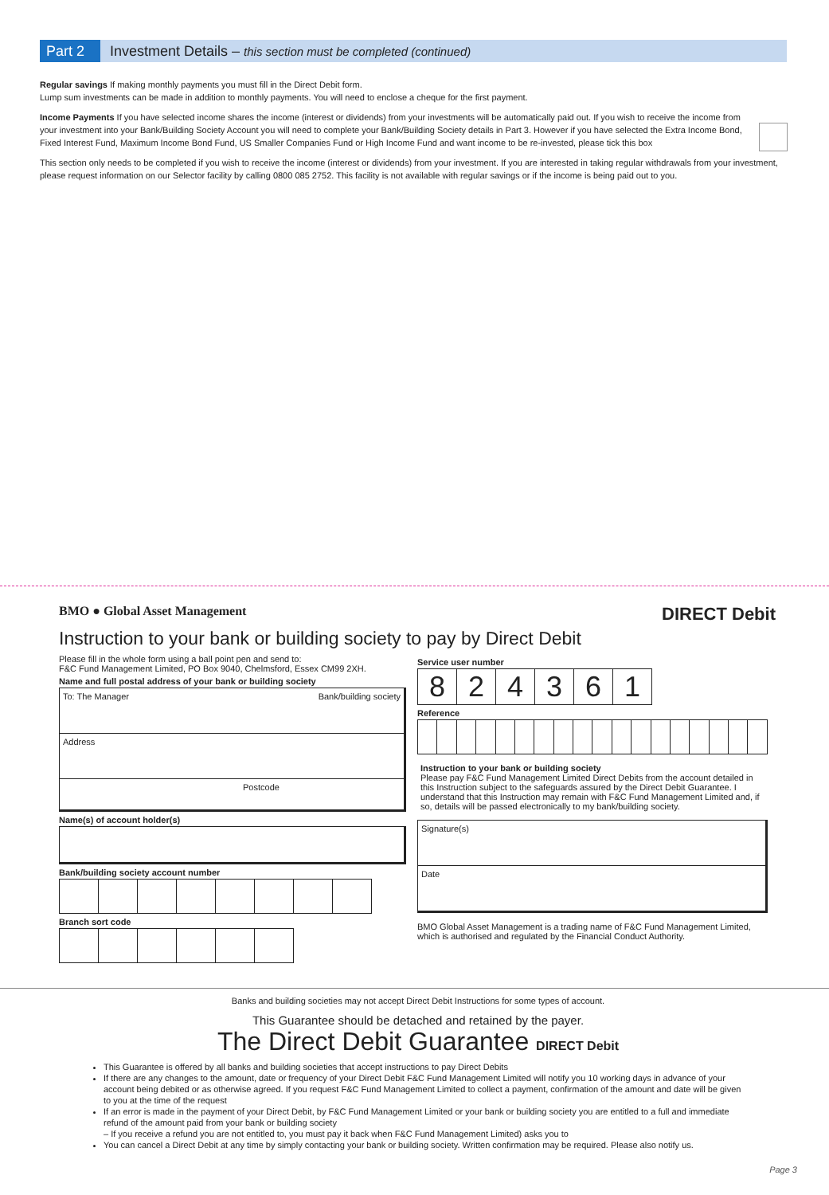Part 2
Investment Details – this section must be completed (continued)
Regular savings If making monthly payments you must fill in the Direct Debit form.
Lump sum investments can be made in addition to monthly payments. You will need to enclose a cheque for the first payment.
Income Payments If you have selected income shares the income (interest or dividends) from your investments will be automatically paid out. If you wish to receive the income from your investment into your Bank/Building Society Account you will need to complete your Bank/Building Society details in Part 3. However if you have selected the Extra Income Bond, Fixed Interest Fund, Maximum Income Bond Fund, US Smaller Companies Fund or High Income Fund and want income to be re-invested, please tick this box
This section only needs to be completed if you wish to receive the income (interest or dividends) from your investment. If you are interested in taking regular withdrawals from your investment, please request information on our Selector facility by calling 0800 085 2752. This facility is not available with regular savings or if the income is being paid out to you.
BMO ● Global Asset Management DIRECT Debit
Instruction to your bank or building society to pay by Direct Debit
Please fill in the whole form using a ball point pen and send to:
F&C Fund Management Limited, PO Box 9040, Chelmsford, Essex CM99 2XH.
Name and full postal address of your bank or building society
To: The Manager Bank/building society
Address
Postcode
Name(s) of account holder(s)
Bank/building society account number
Branch sort code
Service user number
| 8 | 2 | 4 | 3 | 6 | 1 |
Reference
Instruction to your bank or building society
Please pay F&C Fund Management Limited Direct Debits from the account detailed in this Instruction subject to the safeguards assured by the Direct Debit Guarantee. I understand that this Instruction may remain with F&C Fund Management Limited and, if so, details will be passed electronically to my bank/building society.
Signature(s)
Date
BMO Global Asset Management is a trading name of F&C Fund Management Limited, which is authorised and regulated by the Financial Conduct Authority.
Banks and building societies may not accept Direct Debit Instructions for some types of account.
This Guarantee should be detached and retained by the payer.
The Direct Debit Guarantee DIRECT Debit
This Guarantee is offered by all banks and building societies that accept instructions to pay Direct Debits
If there are any changes to the amount, date or frequency of your Direct Debit F&C Fund Management Limited will notify you 10 working days in advance of your account being debited or as otherwise agreed. If you request F&C Fund Management Limited to collect a payment, confirmation of the amount and date will be given to you at the time of the request
If an error is made in the payment of your Direct Debit, by F&C Fund Management Limited or your bank or building society you are entitled to a full and immediate refund of the amount paid from your bank or building society
– If you receive a refund you are not entitled to, you must pay it back when F&C Fund Management Limited) asks you to
You can cancel a Direct Debit at any time by simply contacting your bank or building society. Written confirmation may be required. Please also notify us.
Page 3